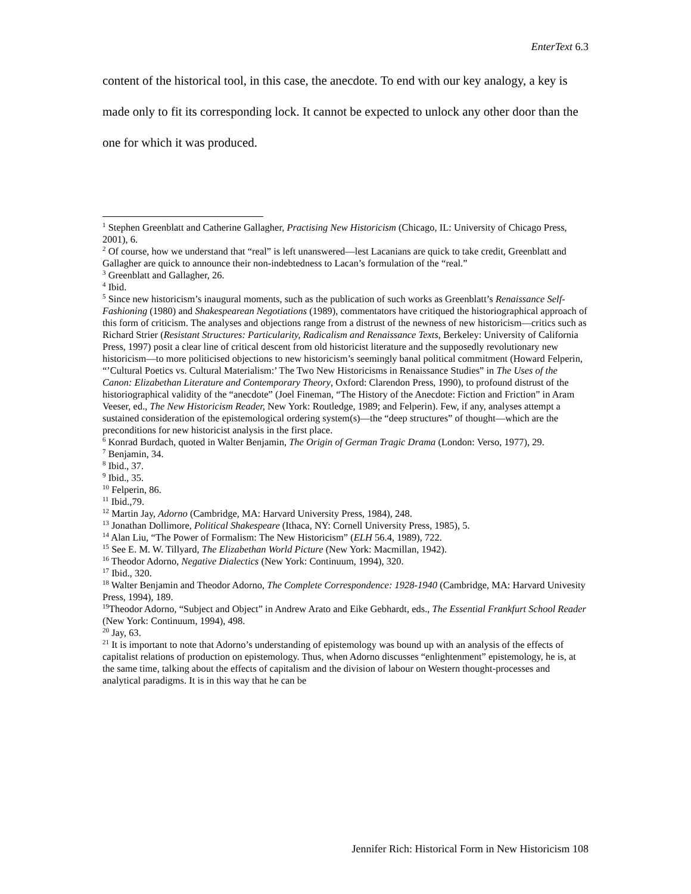EnterText 6.3
content of the historical tool, in this case, the anecdote. To end with our key analogy, a key is made only to fit its corresponding lock. It cannot be expected to unlock any other door than the one for which it was produced.
<sup>1</sup> Stephen Greenblatt and Catherine Gallagher, Practising New Historicism (Chicago, IL: University of Chicago Press, 2001), 6.
<sup>2</sup> Of course, how we understand that “real” is left unanswered—lest Lacanians are quick to take credit, Greenblatt and Gallagher are quick to announce their non-indebtedness to Lacan’s formulation of the “real.”
<sup>3</sup> Greenblatt and Gallagher, 26.
<sup>4</sup> Ibid.
<sup>5</sup> Since new historicism’s inaugural moments, such as the publication of such works as Greenblatt’s Renaissance Self-Fashioning (1980) and Shakespearean Negotiations (1989), commentators have critiqued the historiographical approach of this form of criticism. The analyses and objections range from a distrust of the newness of new historicism—critics such as Richard Strier (Resistant Structures: Particularity, Radicalism and Renaissance Texts, Berkeley: University of California Press, 1997) posit a clear line of critical descent from old historicist literature and the supposedly revolutionary new historicism—to more politicised objections to new historicism’s seemingly banal political commitment (Howard Felperin, “’Cultural Poetics vs. Cultural Materialism:’ The Two New Historicisms in Renaissance Studies” in The Uses of the Canon: Elizabethan Literature and Contemporary Theory, Oxford: Clarendon Press, 1990), to profound distrust of the historiographical validity of the “anecdote” (Joel Fineman, “The History of the Anecdote: Fiction and Friction” in Aram Veeser, ed., The New Historicism Reader, New York: Routledge, 1989; and Felperin). Few, if any, analyses attempt a sustained consideration of the epistemological ordering system(s)—the “deep structures” of thought—which are the preconditions for new historicist analysis in the first place.
<sup>6</sup> Konrad Burdach, quoted in Walter Benjamin, The Origin of German Tragic Drama (London: Verso, 1977), 29.
<sup>7</sup> Benjamin, 34.
<sup>8</sup> Ibid., 37.
<sup>9</sup> Ibid., 35.
<sup>10</sup> Felperin, 86.
<sup>11</sup> Ibid.,79.
<sup>12</sup> Martin Jay, Adorno (Cambridge, MA: Harvard University Press, 1984), 248.
<sup>13</sup> Jonathan Dollimore, Political Shakespeare (Ithaca, NY: Cornell University Press, 1985), 5.
<sup>14</sup> Alan Liu, “The Power of Formalism: The New Historicism” (ELH 56.4, 1989), 722.
<sup>15</sup> See E. M. W. Tillyard, The Elizabethan World Picture (New York: Macmillan, 1942).
<sup>16</sup> Theodor Adorno, Negative Dialectics (New York: Continuum, 1994), 320.
<sup>17</sup> Ibid., 320.
<sup>18</sup> Walter Benjamin and Theodor Adorno, The Complete Correspondence: 1928-1940 (Cambridge, MA: Harvard Univesity Press, 1994), 189.
<sup>19</sup> Theodor Adorno, “Subject and Object” in Andrew Arato and Eike Gebhardt, eds., The Essential Frankfurt School Reader (New York: Continuum, 1994), 498.
<sup>20</sup> Jay, 63.
<sup>21</sup> It is important to note that Adorno’s understanding of epistemology was bound up with an analysis of the effects of capitalist relations of production on epistemology. Thus, when Adorno discusses “enlightenment” epistemology, he is, at the same time, talking about the effects of capitalism and the division of labour on Western thought-processes and analytical paradigms. It is in this way that he can be
Jennifer Rich: Historical Form in New Historicism 108